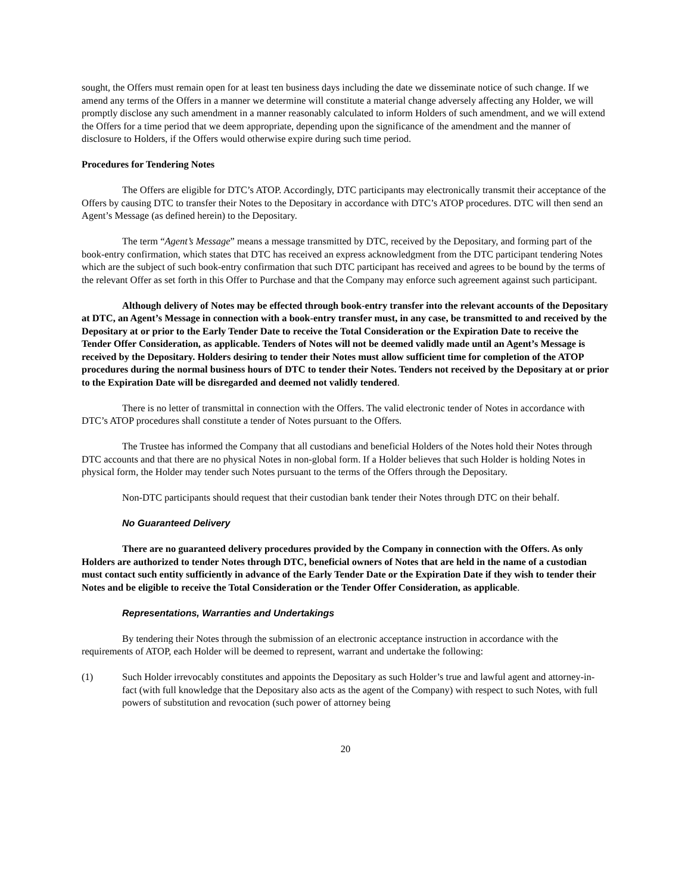sought, the Offers must remain open for at least ten business days including the date we disseminate notice of such change. If we amend any terms of the Offers in a manner we determine will constitute a material change adversely affecting any Holder, we will promptly disclose any such amendment in a manner reasonably calculated to inform Holders of such amendment, and we will extend the Offers for a time period that we deem appropriate, depending upon the significance of the amendment and the manner of disclosure to Holders, if the Offers would otherwise expire during such time period.
Procedures for Tendering Notes
The Offers are eligible for DTC’s ATOP. Accordingly, DTC participants may electronically transmit their acceptance of the Offers by causing DTC to transfer their Notes to the Depositary in accordance with DTC’s ATOP procedures. DTC will then send an Agent’s Message (as defined herein) to the Depositary.
The term “Agent’s Message” means a message transmitted by DTC, received by the Depositary, and forming part of the book-entry confirmation, which states that DTC has received an express acknowledgment from the DTC participant tendering Notes which are the subject of such book-entry confirmation that such DTC participant has received and agrees to be bound by the terms of the relevant Offer as set forth in this Offer to Purchase and that the Company may enforce such agreement against such participant.
Although delivery of Notes may be effected through book-entry transfer into the relevant accounts of the Depositary at DTC, an Agent’s Message in connection with a book-entry transfer must, in any case, be transmitted to and received by the Depositary at or prior to the Early Tender Date to receive the Total Consideration or the Expiration Date to receive the Tender Offer Consideration, as applicable. Tenders of Notes will not be deemed validly made until an Agent’s Message is received by the Depositary. Holders desiring to tender their Notes must allow sufficient time for completion of the ATOP procedures during the normal business hours of DTC to tender their Notes. Tenders not received by the Depositary at or prior to the Expiration Date will be disregarded and deemed not validly tendered.
There is no letter of transmittal in connection with the Offers. The valid electronic tender of Notes in accordance with DTC’s ATOP procedures shall constitute a tender of Notes pursuant to the Offers.
The Trustee has informed the Company that all custodians and beneficial Holders of the Notes hold their Notes through DTC accounts and that there are no physical Notes in non-global form. If a Holder believes that such Holder is holding Notes in physical form, the Holder may tender such Notes pursuant to the terms of the Offers through the Depositary.
Non-DTC participants should request that their custodian bank tender their Notes through DTC on their behalf.
No Guaranteed Delivery
There are no guaranteed delivery procedures provided by the Company in connection with the Offers. As only Holders are authorized to tender Notes through DTC, beneficial owners of Notes that are held in the name of a custodian must contact such entity sufficiently in advance of the Early Tender Date or the Expiration Date if they wish to tender their Notes and be eligible to receive the Total Consideration or the Tender Offer Consideration, as applicable.
Representations, Warranties and Undertakings
By tendering their Notes through the submission of an electronic acceptance instruction in accordance with the requirements of ATOP, each Holder will be deemed to represent, warrant and undertake the following:
(1) Such Holder irrevocably constitutes and appoints the Depositary as such Holder’s true and lawful agent and attorney-in-fact (with full knowledge that the Depositary also acts as the agent of the Company) with respect to such Notes, with full powers of substitution and revocation (such power of attorney being
20